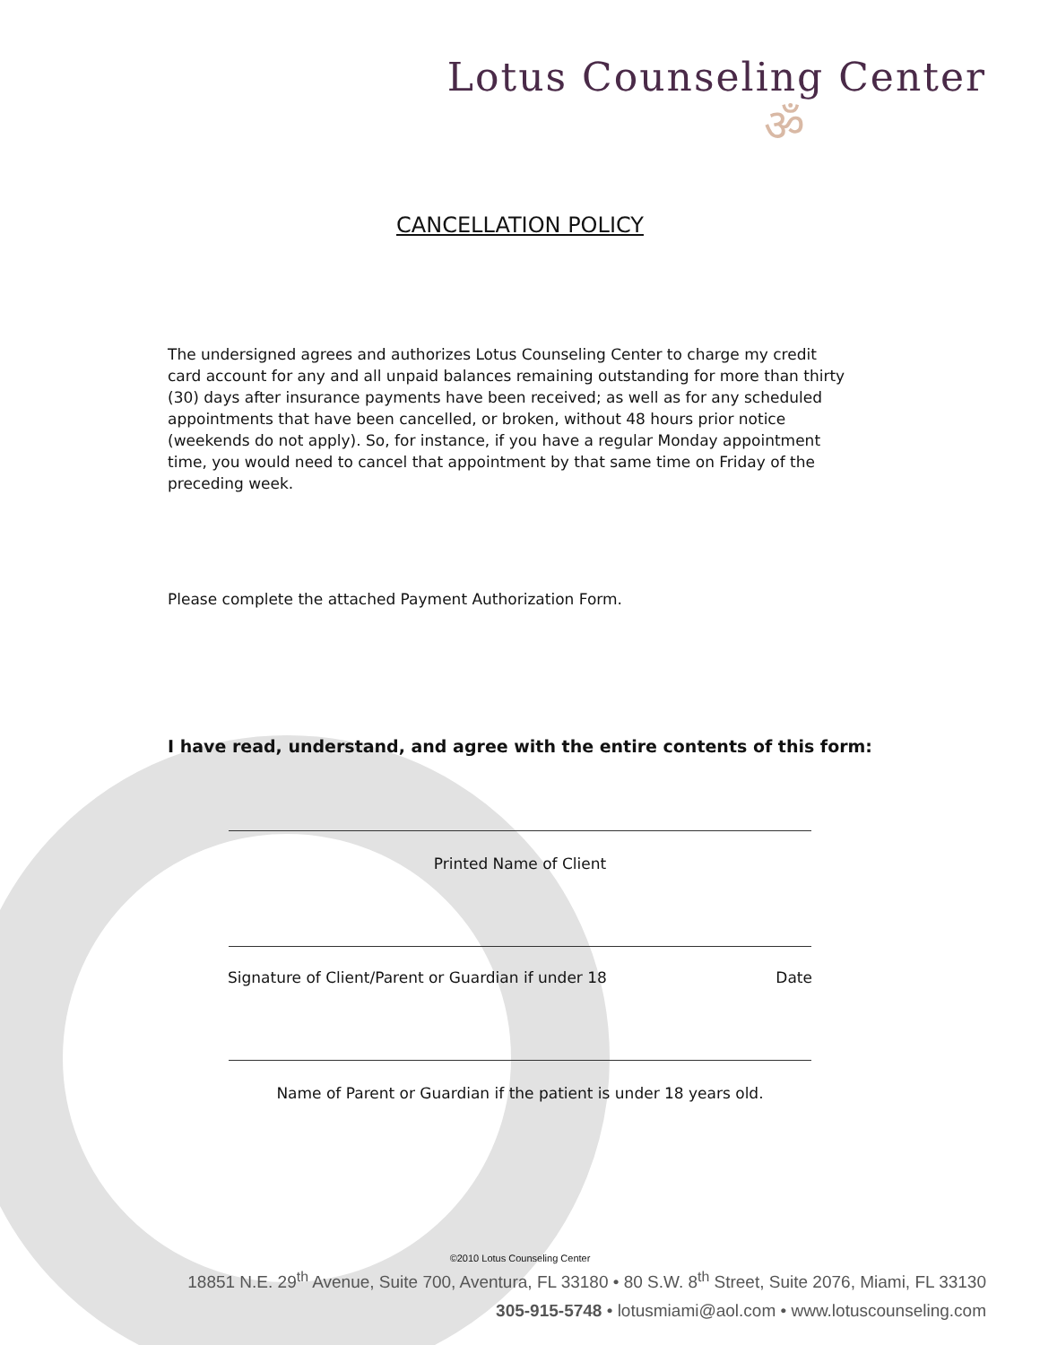Lotus Counseling Center
ॐ
CANCELLATION POLICY
The undersigned agrees and authorizes Lotus Counseling Center to charge my credit card account for any and all unpaid balances remaining outstanding for more than thirty (30) days after insurance payments have been received; as well as for any scheduled appointments that have been cancelled, or broken, without 48 hours prior notice (weekends do not apply). So, for instance, if you have a regular Monday appointment time, you would need to cancel that appointment by that same time on Friday of the preceding week.
Please complete the attached Payment Authorization Form.
I have read, understand, and agree with the entire contents of this form:
Printed Name of Client
Signature of Client/Parent or Guardian if under 18 Date
Name of Parent or Guardian if the patient is under 18 years old.
©2010 Lotus Counseling Center
18851 N.E. 29<sup>th</sup> Avenue, Suite 700, Aventura, FL 33180 • 80 S.W. 8<sup>th</sup> Street, Suite 2076, Miami, FL 33130
305-915-5748 • lotusmiami@aol.com • www.lotuscounseling.com